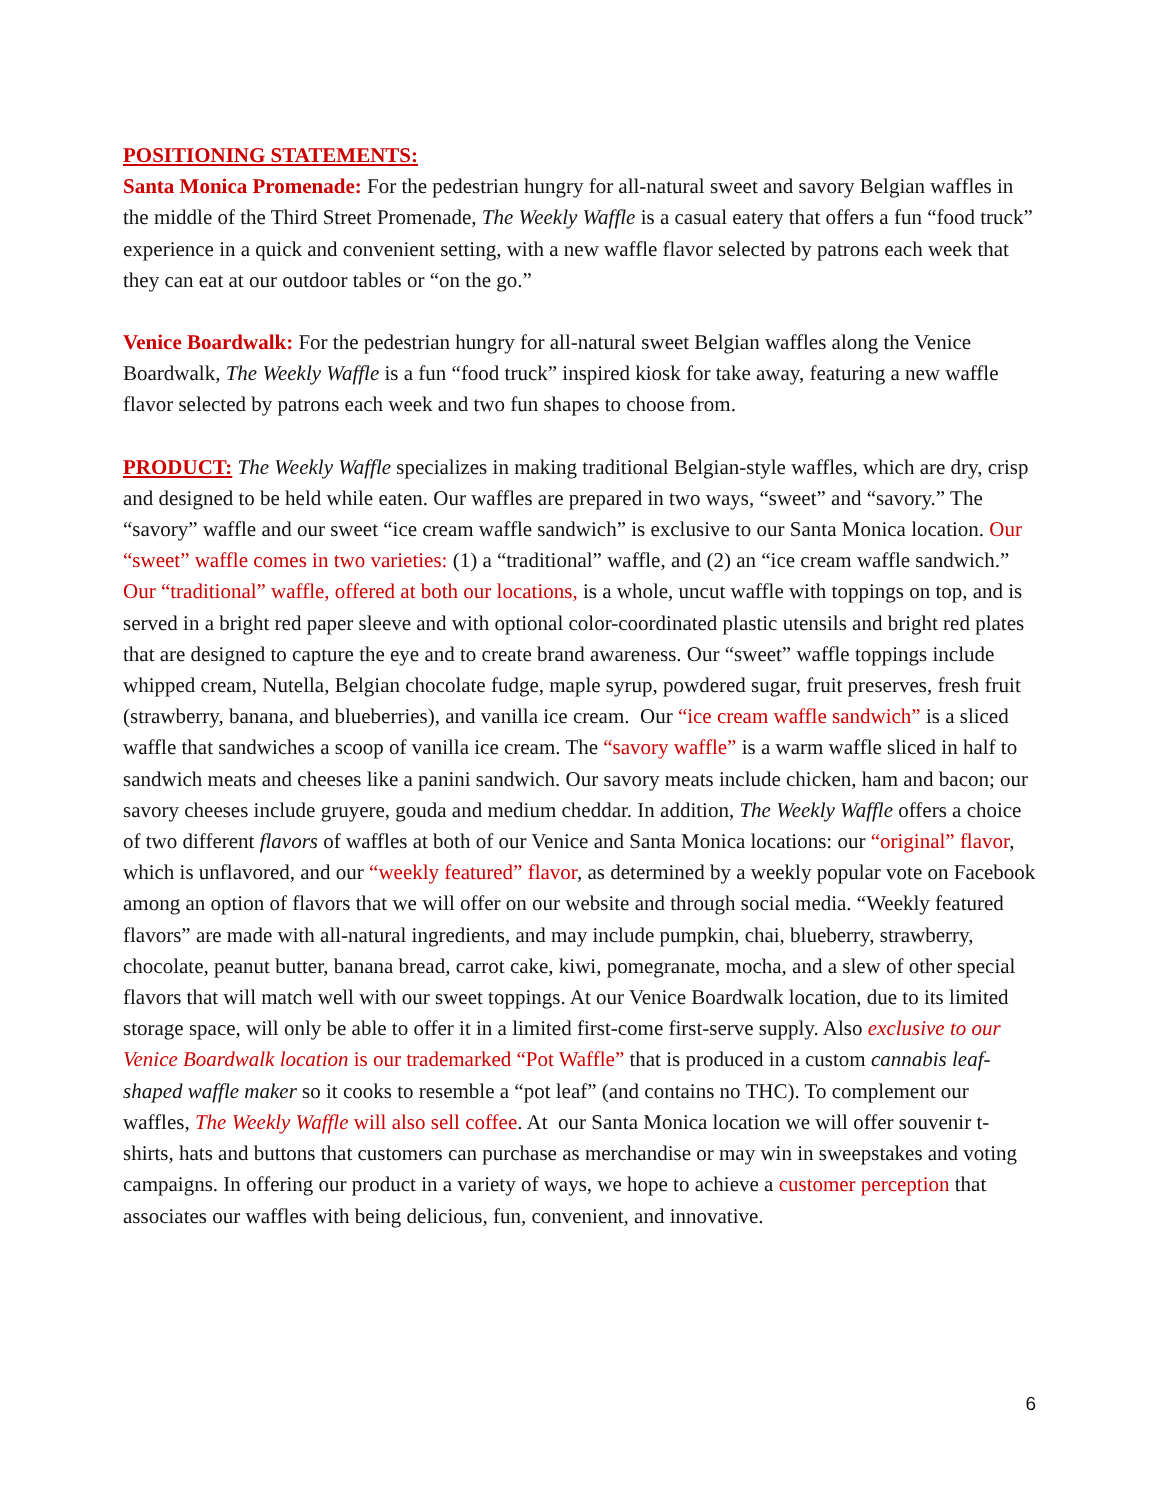POSITIONING STATEMENTS:
Santa Monica Promenade: For the pedestrian hungry for all-natural sweet and savory Belgian waffles in the middle of the Third Street Promenade, The Weekly Waffle is a casual eatery that offers a fun “food truck” experience in a quick and convenient setting, with a new waffle flavor selected by patrons each week that they can eat at our outdoor tables or “on the go.”
Venice Boardwalk: For the pedestrian hungry for all-natural sweet Belgian waffles along the Venice Boardwalk, The Weekly Waffle is a fun “food truck” inspired kiosk for take away, featuring a new waffle flavor selected by patrons each week and two fun shapes to choose from.
PRODUCT: The Weekly Waffle specializes in making traditional Belgian-style waffles, which are dry, crisp and designed to be held while eaten. Our waffles are prepared in two ways, “sweet” and “savory.” The “savory” waffle and our sweet “ice cream waffle sandwich” is exclusive to our Santa Monica location. Our “sweet” waffle comes in two varieties: (1) a “traditional” waffle, and (2) an “ice cream waffle sandwich.” Our “traditional” waffle, offered at both our locations, is a whole, uncut waffle with toppings on top, and is served in a bright red paper sleeve and with optional color-coordinated plastic utensils and bright red plates that are designed to capture the eye and to create brand awareness. Our “sweet” waffle toppings include whipped cream, Nutella, Belgian chocolate fudge, maple syrup, powdered sugar, fruit preserves, fresh fruit (strawberry, banana, and blueberries), and vanilla ice cream. Our “ice cream waffle sandwich” is a sliced waffle that sandwiches a scoop of vanilla ice cream. The “savory waffle” is a warm waffle sliced in half to sandwich meats and cheeses like a panini sandwich. Our savory meats include chicken, ham and bacon; our savory cheeses include gruyere, gouda and medium cheddar. In addition, The Weekly Waffle offers a choice of two different flavors of waffles at both of our Venice and Santa Monica locations: our “original” flavor, which is unflavored, and our “weekly featured” flavor, as determined by a weekly popular vote on Facebook among an option of flavors that we will offer on our website and through social media. “Weekly featured flavors” are made with all-natural ingredients, and may include pumpkin, chai, blueberry, strawberry, chocolate, peanut butter, banana bread, carrot cake, kiwi, pomegranate, mocha, and a slew of other special flavors that will match well with our sweet toppings. At our Venice Boardwalk location, due to its limited storage space, will only be able to offer it in a limited first-come first-serve supply. Also exclusive to our Venice Boardwalk location is our trademarked “Pot Waffle” that is produced in a custom cannabis leaf-shaped waffle maker so it cooks to resemble a “pot leaf” (and contains no THC). To complement our waffles, The Weekly Waffle will also sell coffee. At our Santa Monica location we will offer souvenir t-shirts, hats and buttons that customers can purchase as merchandise or may win in sweepstakes and voting campaigns. In offering our product in a variety of ways, we hope to achieve a customer perception that associates our waffles with being delicious, fun, convenient, and innovative.
6